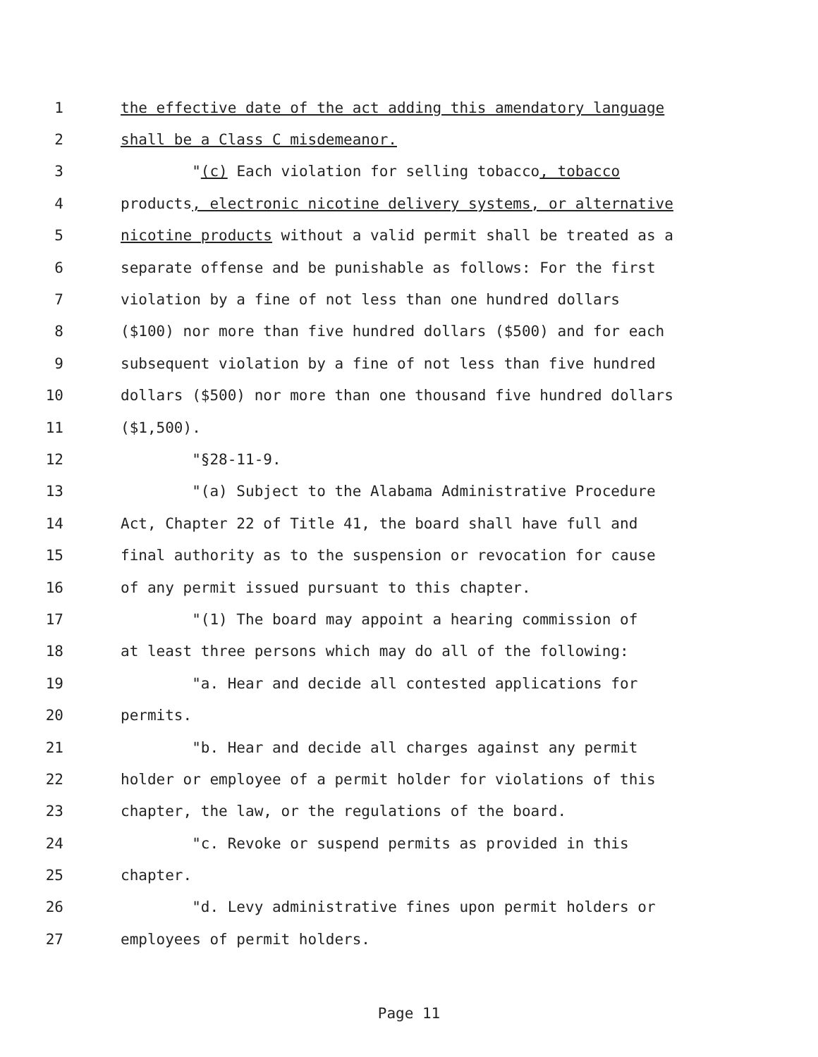1 the effective date of the act adding this amendatory language
2 shall be a Class C misdemeanor.
3 "(c) Each violation for selling tobacco, tobacco
4 products, electronic nicotine delivery systems, or alternative
5 nicotine products without a valid permit shall be treated as a
6 separate offense and be punishable as follows: For the first
7 violation by a fine of not less than one hundred dollars
8 ($100) nor more than five hundred dollars ($500) and for each
9 subsequent violation by a fine of not less than five hundred
10 dollars ($500) nor more than one thousand five hundred dollars
11 ($1,500).
12 "§28-11-9.
13 "(a) Subject to the Alabama Administrative Procedure
14 Act, Chapter 22 of Title 41, the board shall have full and
15 final authority as to the suspension or revocation for cause
16 of any permit issued pursuant to this chapter.
17 "(1) The board may appoint a hearing commission of
18 at least three persons which may do all of the following:
19 "a. Hear and decide all contested applications for
20 permits.
21 "b. Hear and decide all charges against any permit
22 holder or employee of a permit holder for violations of this
23 chapter, the law, or the regulations of the board.
24 "c. Revoke or suspend permits as provided in this
25 chapter.
26 "d. Levy administrative fines upon permit holders or
27 employees of permit holders.
Page 11